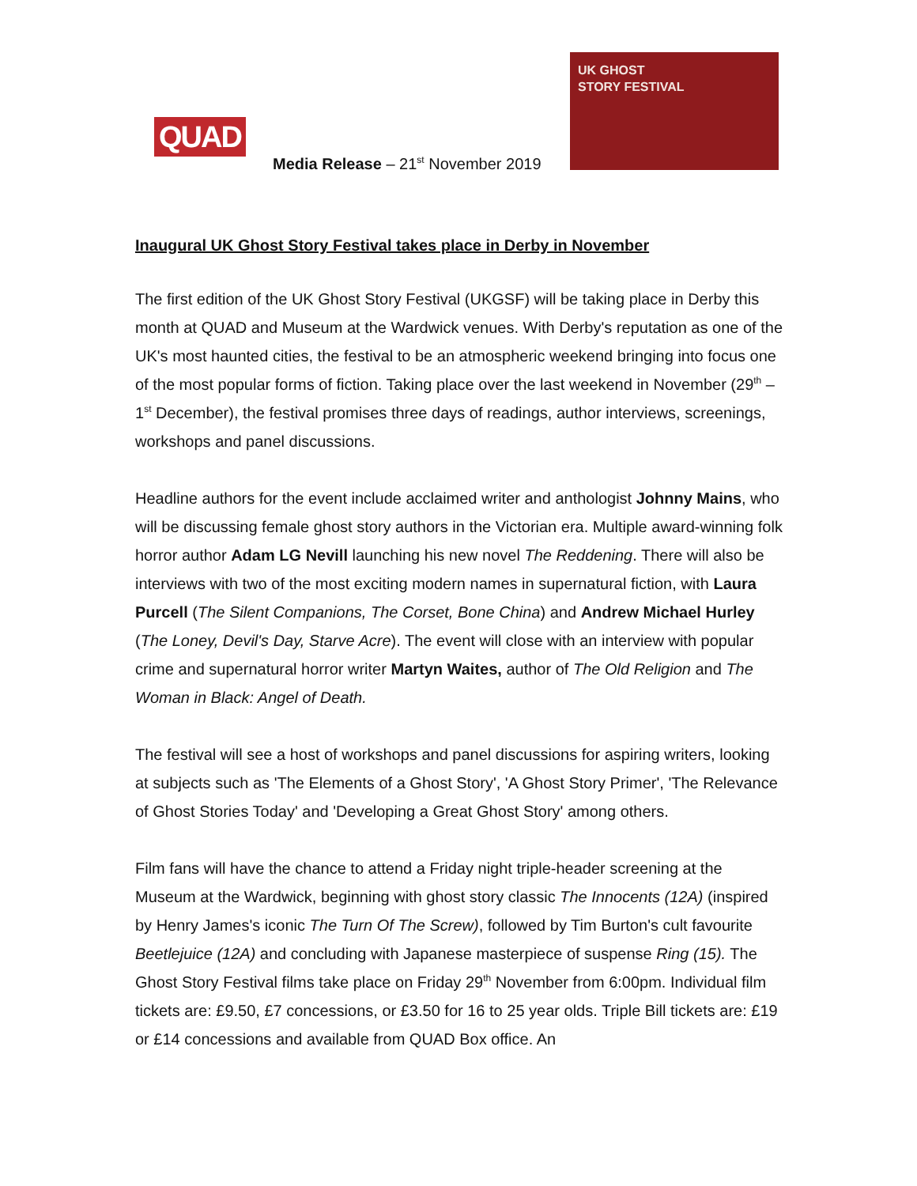QUAD
Media Release – 21<sup>st</sup> November 2019
UK GHOST
STORY FESTIVAL
Inaugural UK Ghost Story Festival takes place in Derby in November
The first edition of the UK Ghost Story Festival (UKGSF) will be taking place in Derby this month at QUAD and Museum at the Wardwick venues. With Derby's reputation as one of the UK's most haunted cities, the festival to be an atmospheric weekend bringing into focus one of the most popular forms of fiction. Taking place over the last weekend in November (29<sup>th</sup> – 1<sup>st</sup> December), the festival promises three days of readings, author interviews, screenings, workshops and panel discussions.
Headline authors for the event include acclaimed writer and anthologist Johnny Mains, who will be discussing female ghost story authors in the Victorian era. Multiple award-winning folk horror author Adam LG Nevill launching his new novel The Reddening. There will also be interviews with two of the most exciting modern names in supernatural fiction, with Laura Purcell (The Silent Companions, The Corset, Bone China) and Andrew Michael Hurley (The Loney, Devil's Day, Starve Acre). The event will close with an interview with popular crime and supernatural horror writer Martyn Waites, author of The Old Religion and The Woman in Black: Angel of Death.
The festival will see a host of workshops and panel discussions for aspiring writers, looking at subjects such as 'The Elements of a Ghost Story', 'A Ghost Story Primer', 'The Relevance of Ghost Stories Today' and 'Developing a Great Ghost Story' among others.
Film fans will have the chance to attend a Friday night triple-header screening at the Museum at the Wardwick, beginning with ghost story classic The Innocents (12A) (inspired by Henry James's iconic The Turn Of The Screw), followed by Tim Burton's cult favourite Beetlejuice (12A) and concluding with Japanese masterpiece of suspense Ring (15). The Ghost Story Festival films take place on Friday 29<sup>th</sup> November from 6:00pm. Individual film tickets are: £9.50, £7 concessions, or £3.50 for 16 to 25 year olds. Triple Bill tickets are: £19 or £14 concessions and available from QUAD Box office. An